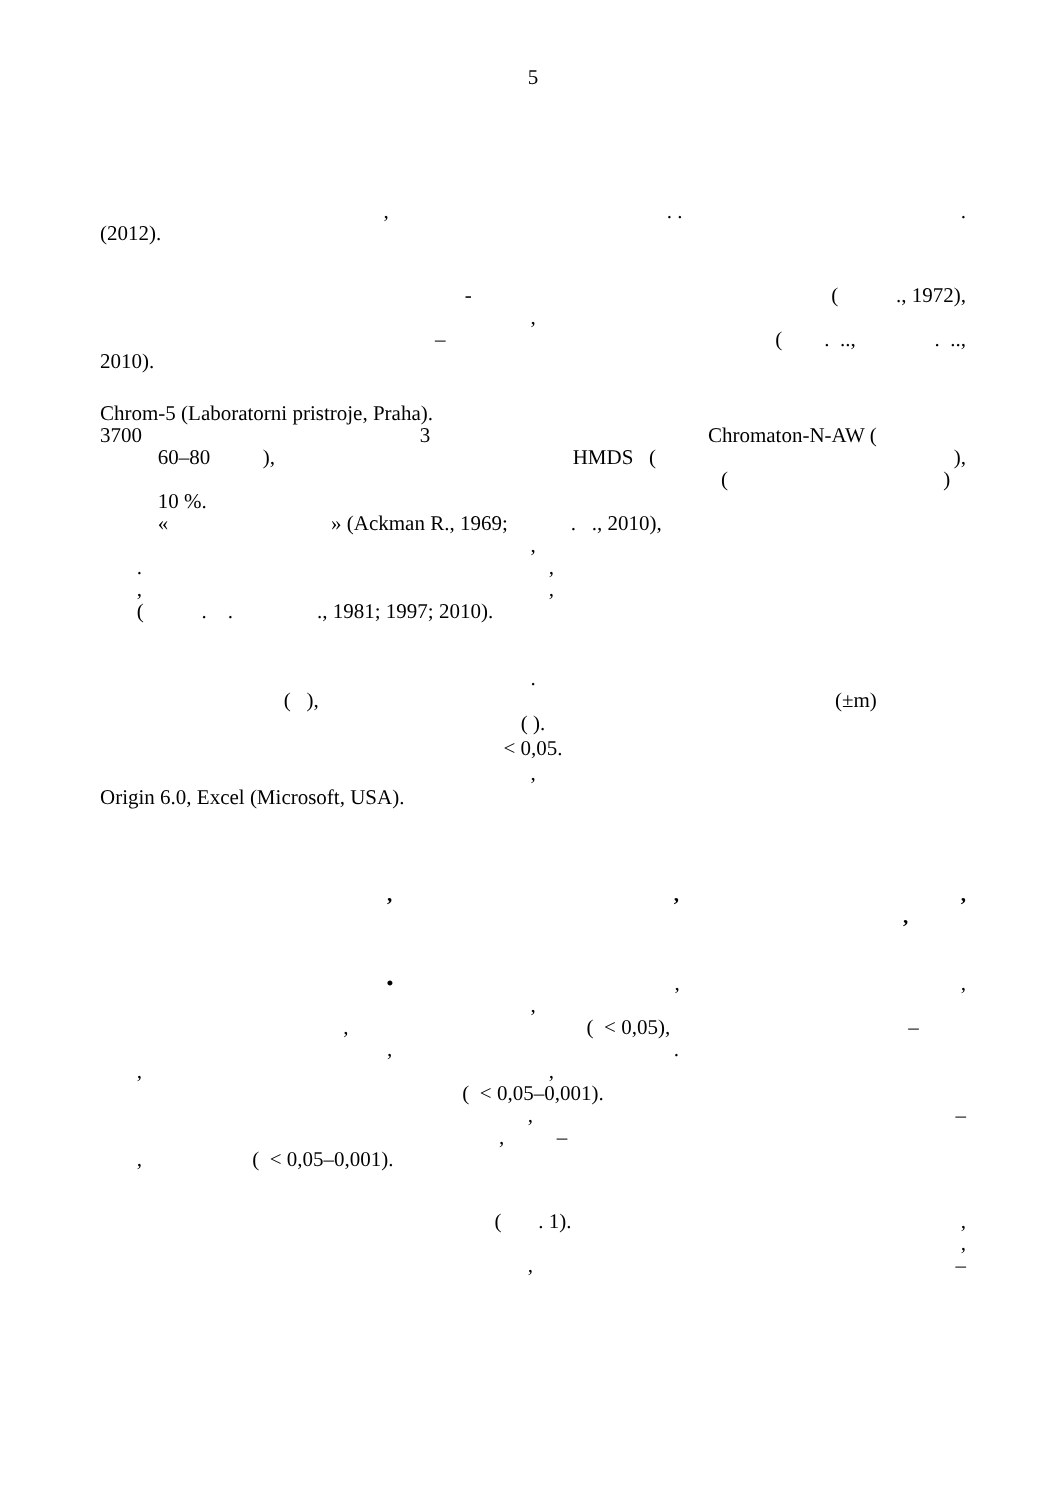5
,. ..
(2012).
- ( ., 1972),
,
– ( . .., . ..,
2010).
Chrom-5 (Laboratorni pristroje, Praha).
3700 3 Chromaton-N-AW (
60–80 ), HMDS (),
( )
10 %.
« » (Ackman R., 1969; . ., 2010),
,
.,
,,
( . . ., 1981; 1997; 2010).
.
( ), (±m)
( ).
< 0,05.
,
Origin 6.0, Excel (Microsoft, USA).
,,,
,
•,,
,
, ( < 0,05), –
,.
,,
( < 0,05–0,001).
, –
, –
, ( < 0,05–0,001).
( . 1).,
,
, –